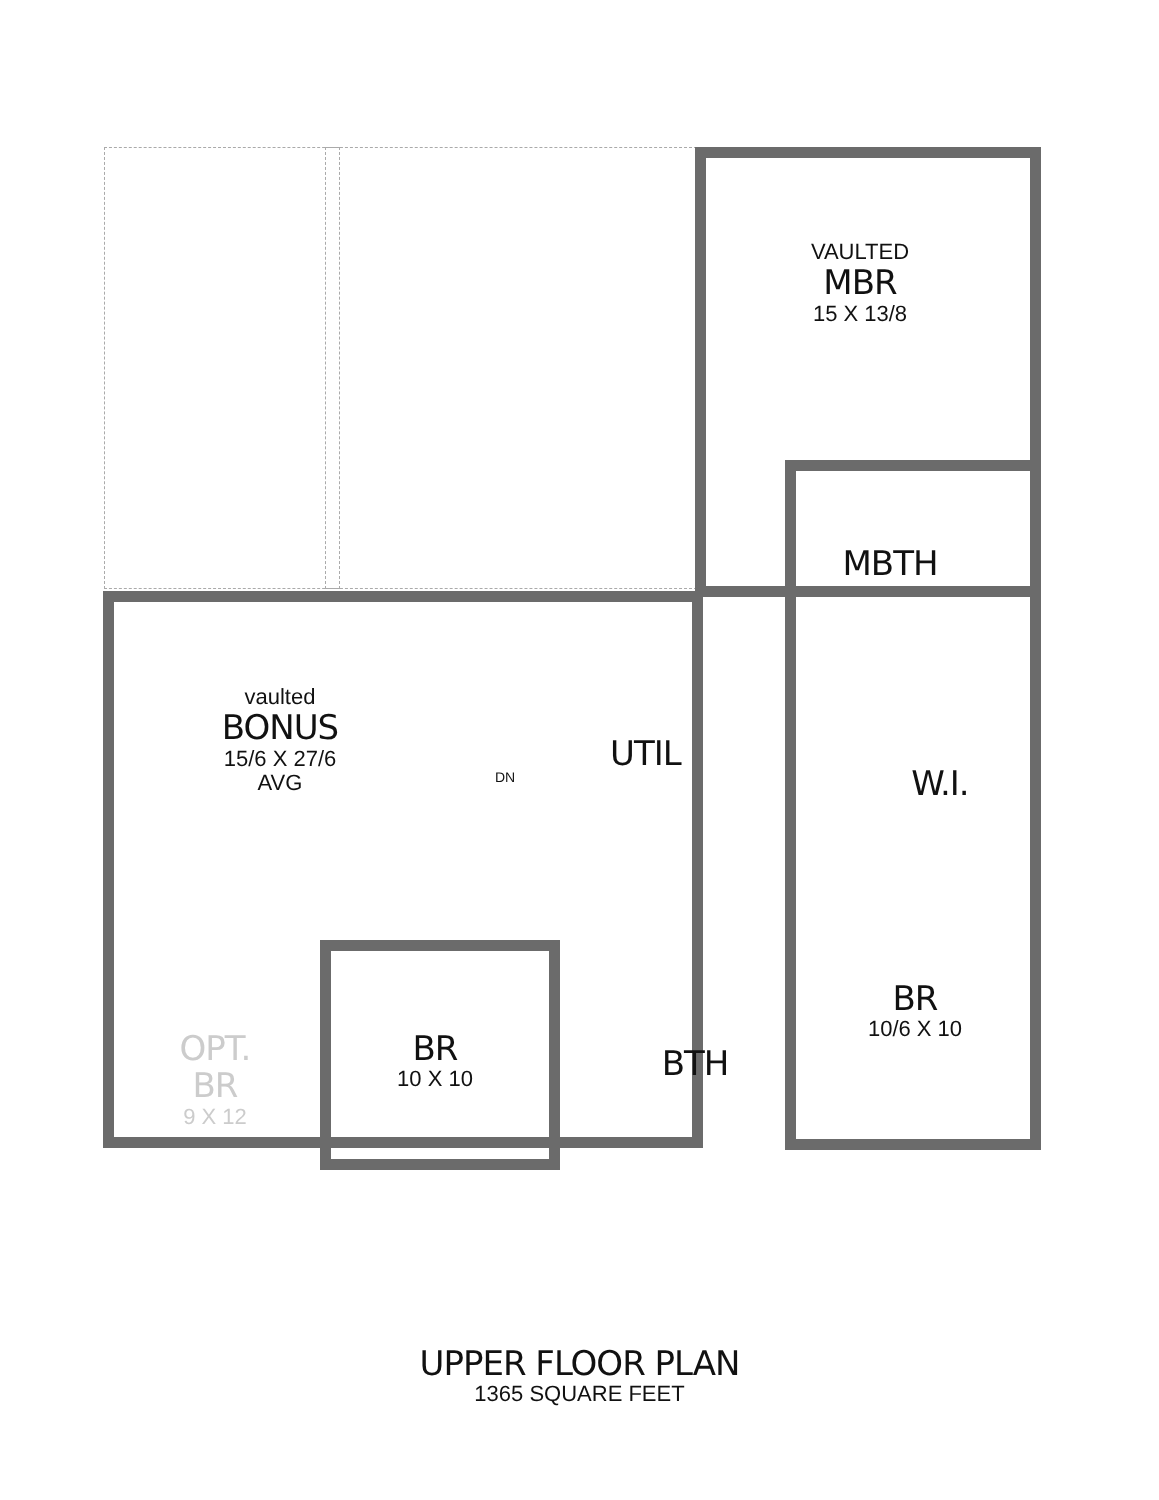VAULTED
MBR
15 X 13/8
MBTH
vaulted
BONUS
15/6 X 27/6
AVG
UTIL
W.I.
DN
OPT.
BR
9 X 12
BR
10 X 10
BTH
BR
10/6 X 10
UPPER FLOOR PLAN
1365 SQUARE FEET